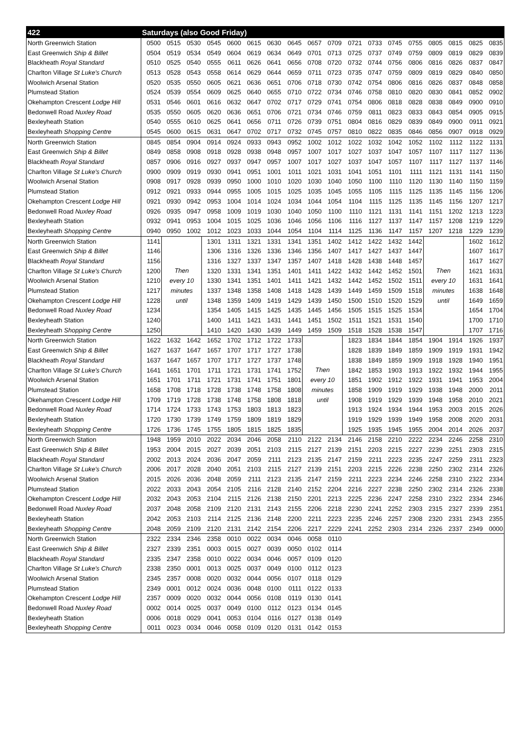| 422 | Saturdays (also Good Friday) | | | | | | | | | | | | | | | | | |
| --- | --- | --- | --- | --- | --- | --- | --- | --- | --- | --- | --- | --- | --- | --- | --- | --- | --- | --- |
| North Greenwich Station | 0500 | 0515 | 0530 | 0545 | 0600 | 0615 | 0630 | 0645 | 0657 | 0709 | 0721 | 0733 | 0745 | 0755 | 0805 | 0815 | 0825 | 0835 |
| East Greenwich Ship & Billet | 0504 | 0519 | 0534 | 0549 | 0604 | 0619 | 0634 | 0649 | 0701 | 0713 | 0725 | 0737 | 0749 | 0759 | 0809 | 0819 | 0829 | 0839 |
| Blackheath Royal Standard | 0510 | 0525 | 0540 | 0555 | 0611 | 0626 | 0641 | 0656 | 0708 | 0720 | 0732 | 0744 | 0756 | 0806 | 0816 | 0826 | 0837 | 0847 |
| Charlton Village St Luke's Church | 0513 | 0528 | 0543 | 0558 | 0614 | 0629 | 0644 | 0659 | 0711 | 0723 | 0735 | 0747 | 0759 | 0809 | 0819 | 0829 | 0840 | 0850 |
| Woolwich Arsenal Station | 0520 | 0535 | 0550 | 0605 | 0621 | 0636 | 0651 | 0706 | 0718 | 0730 | 0742 | 0754 | 0806 | 0816 | 0826 | 0837 | 0848 | 0858 |
| Plumstead Station | 0524 | 0539 | 0554 | 0609 | 0625 | 0640 | 0655 | 0710 | 0722 | 0734 | 0746 | 0758 | 0810 | 0820 | 0830 | 0841 | 0852 | 0902 |
| Okehampton Crescent Lodge Hill | 0531 | 0546 | 0601 | 0616 | 0632 | 0647 | 0702 | 0717 | 0729 | 0741 | 0754 | 0806 | 0818 | 0828 | 0838 | 0849 | 0900 | 0910 |
| Bedonwell Road Nuxley Road | 0535 | 0550 | 0605 | 0620 | 0636 | 0651 | 0706 | 0721 | 0734 | 0746 | 0759 | 0811 | 0823 | 0833 | 0843 | 0854 | 0905 | 0915 |
| Bexleyheath Station | 0540 | 0555 | 0610 | 0625 | 0641 | 0656 | 0711 | 0726 | 0739 | 0751 | 0804 | 0816 | 0829 | 0839 | 0849 | 0900 | 0911 | 0921 |
| Bexleyheath Shopping Centre | 0545 | 0600 | 0615 | 0631 | 0647 | 0702 | 0717 | 0732 | 0745 | 0757 | 0810 | 0822 | 0835 | 0846 | 0856 | 0907 | 0918 | 0929 |
| North Greenwich Station | 0845 | 0854 | 0904 | 0914 | 0924 | 0933 | 0943 | 0952 | 1002 | 1012 | 1022 | 1032 | 1042 | 1052 | 1102 | 1112 | 1122 | 1131 |
| East Greenwich Ship & Billet | 0849 | 0858 | 0908 | 0918 | 0928 | 0938 | 0948 | 0957 | 1007 | 1017 | 1027 | 1037 | 1047 | 1057 | 1107 | 1117 | 1127 | 1136 |
| Blackheath Royal Standard | 0857 | 0906 | 0916 | 0927 | 0937 | 0947 | 0957 | 1007 | 1017 | 1027 | 1037 | 1047 | 1057 | 1107 | 1117 | 1127 | 1137 | 1146 |
| Charlton Village St Luke's Church | 0900 | 0909 | 0919 | 0930 | 0941 | 0951 | 1001 | 1011 | 1021 | 1031 | 1041 | 1051 | 1101 | 1111 | 1121 | 1131 | 1141 | 1150 |
| Woolwich Arsenal Station | 0908 | 0917 | 0928 | 0939 | 0950 | 1000 | 1010 | 1020 | 1030 | 1040 | 1050 | 1100 | 1110 | 1120 | 1130 | 1140 | 1150 | 1159 |
| Plumstead Station | 0912 | 0921 | 0933 | 0944 | 0955 | 1005 | 1015 | 1025 | 1035 | 1045 | 1055 | 1105 | 1115 | 1125 | 1135 | 1145 | 1156 | 1206 |
| Okehampton Crescent Lodge Hill | 0921 | 0930 | 0942 | 0953 | 1004 | 1014 | 1024 | 1034 | 1044 | 1054 | 1104 | 1115 | 1125 | 1135 | 1145 | 1156 | 1207 | 1217 |
| Bedonwell Road Nuxley Road | 0926 | 0935 | 0947 | 0958 | 1009 | 1019 | 1030 | 1040 | 1050 | 1100 | 1110 | 1121 | 1131 | 1141 | 1151 | 1202 | 1213 | 1223 |
| Bexleyheath Station | 0932 | 0941 | 0953 | 1004 | 1015 | 1025 | 1036 | 1046 | 1056 | 1106 | 1116 | 1127 | 1137 | 1147 | 1157 | 1208 | 1219 | 1229 |
| Bexleyheath Shopping Centre | 0940 | 0950 | 1002 | 1012 | 1023 | 1033 | 1044 | 1054 | 1104 | 1114 | 1125 | 1136 | 1147 | 1157 | 1207 | 1218 | 1229 | 1239 |
| North Greenwich Station | 1141 | Then every 10 minutes until | | 1301 | 1311 | 1321 | 1331 | 1341 | 1351 | 1402 | 1412 | 1422 | 1432 | 1442 | Then every 10 minutes until | | 1602 | 1612 |
| East Greenwich Ship & Billet | 1146 | | | 1306 | 1316 | 1326 | 1336 | 1346 | 1356 | 1407 | 1417 | 1427 | 1437 | 1447 | | | 1607 | 1617 |
| Blackheath Royal Standard | 1156 | | | 1316 | 1327 | 1337 | 1347 | 1357 | 1407 | 1418 | 1428 | 1438 | 1448 | 1457 | | | 1617 | 1627 |
| Charlton Village St Luke's Church | 1200 | | | 1320 | 1331 | 1341 | 1351 | 1401 | 1411 | 1422 | 1432 | 1442 | 1452 | 1501 | | | 1621 | 1631 |
| Woolwich Arsenal Station | 1210 | | | 1330 | 1341 | 1351 | 1401 | 1411 | 1421 | 1432 | 1442 | 1452 | 1502 | 1511 | | | 1631 | 1641 |
| Plumstead Station | 1217 | | | 1337 | 1348 | 1358 | 1408 | 1418 | 1428 | 1439 | 1449 | 1459 | 1509 | 1518 | | | 1638 | 1648 |
| Okehampton Crescent Lodge Hill | 1228 | | | 1348 | 1359 | 1409 | 1419 | 1429 | 1439 | 1450 | 1500 | 1510 | 1520 | 1529 | | | 1649 | 1659 |
| Bedonwell Road Nuxley Road | 1234 | | | 1354 | 1405 | 1415 | 1425 | 1435 | 1445 | 1456 | 1505 | 1515 | 1525 | 1534 | | | 1654 | 1704 |
| Bexleyheath Station | 1240 | | | 1400 | 1411 | 1421 | 1431 | 1441 | 1451 | 1502 | 1511 | 1521 | 1531 | 1540 | | | 1700 | 1710 |
| Bexleyheath Shopping Centre | 1250 | | | 1410 | 1420 | 1430 | 1439 | 1449 | 1459 | 1509 | 1518 | 1528 | 1538 | 1547 | | | 1707 | 1716 |
| North Greenwich Station | 1622 | 1632 | 1642 | 1652 | 1702 | 1712 | 1722 | 1733 | Then every 10 minutes until | | 1823 | 1834 | 1844 | 1854 | 1904 | 1914 | 1926 | 1937 |
| East Greenwich Ship & Billet | 1627 | 1637 | 1647 | 1657 | 1707 | 1717 | 1727 | 1738 | | | 1828 | 1839 | 1849 | 1859 | 1909 | 1919 | 1931 | 1942 |
| Blackheath Royal Standard | 1637 | 1647 | 1657 | 1707 | 1717 | 1727 | 1737 | 1748 | | | 1838 | 1849 | 1859 | 1909 | 1918 | 1928 | 1940 | 1951 |
| Charlton Village St Luke's Church | 1641 | 1651 | 1701 | 1711 | 1721 | 1731 | 1741 | 1752 | | | 1842 | 1853 | 1903 | 1913 | 1922 | 1932 | 1944 | 1955 |
| Woolwich Arsenal Station | 1651 | 1701 | 1711 | 1721 | 1731 | 1741 | 1751 | 1801 | | | 1851 | 1902 | 1912 | 1922 | 1931 | 1941 | 1953 | 2004 |
| Plumstead Station | 1658 | 1708 | 1718 | 1728 | 1738 | 1748 | 1758 | 1808 | | | 1858 | 1909 | 1919 | 1929 | 1938 | 1948 | 2000 | 2011 |
| Okehampton Crescent Lodge Hill | 1709 | 1719 | 1728 | 1738 | 1748 | 1758 | 1808 | 1818 | | | 1908 | 1919 | 1929 | 1939 | 1948 | 1958 | 2010 | 2021 |
| Bedonwell Road Nuxley Road | 1714 | 1724 | 1733 | 1743 | 1753 | 1803 | 1813 | 1823 | | | 1913 | 1924 | 1934 | 1944 | 1953 | 2003 | 2015 | 2026 |
| Bexleyheath Station | 1720 | 1730 | 1739 | 1749 | 1759 | 1809 | 1819 | 1829 | | | 1919 | 1929 | 1939 | 1949 | 1958 | 2008 | 2020 | 2031 |
| Bexleyheath Shopping Centre | 1726 | 1736 | 1745 | 1755 | 1805 | 1815 | 1825 | 1835 | | | 1925 | 1935 | 1945 | 1955 | 2004 | 2014 | 2026 | 2037 |
| North Greenwich Station | 1948 | 1959 | 2010 | 2022 | 2034 | 2046 | 2058 | 2110 | 2122 | 2134 | 2146 | 2158 | 2210 | 2222 | 2234 | 2246 | 2258 | 2310 |
| East Greenwich Ship & Billet | 1953 | 2004 | 2015 | 2027 | 2039 | 2051 | 2103 | 2115 | 2127 | 2139 | 2151 | 2203 | 2215 | 2227 | 2239 | 2251 | 2303 | 2315 |
| Blackheath Royal Standard | 2002 | 2013 | 2024 | 2036 | 2047 | 2059 | 2111 | 2123 | 2135 | 2147 | 2159 | 2211 | 2223 | 2235 | 2247 | 2259 | 2311 | 2323 |
| Charlton Village St Luke's Church | 2006 | 2017 | 2028 | 2040 | 2051 | 2103 | 2115 | 2127 | 2139 | 2151 | 2203 | 2215 | 2226 | 2238 | 2250 | 2302 | 2314 | 2326 |
| Woolwich Arsenal Station | 2015 | 2026 | 2036 | 2048 | 2059 | 2111 | 2123 | 2135 | 2147 | 2159 | 2211 | 2223 | 2234 | 2246 | 2258 | 2310 | 2322 | 2334 |
| Plumstead Station | 2022 | 2033 | 2043 | 2054 | 2105 | 2116 | 2128 | 2140 | 2152 | 2204 | 2216 | 2227 | 2238 | 2250 | 2302 | 2314 | 2326 | 2338 |
| Okehampton Crescent Lodge Hill | 2032 | 2043 | 2053 | 2104 | 2115 | 2126 | 2138 | 2150 | 2201 | 2213 | 2225 | 2236 | 2247 | 2258 | 2310 | 2322 | 2334 | 2346 |
| Bedonwell Road Nuxley Road | 2037 | 2048 | 2058 | 2109 | 2120 | 2131 | 2143 | 2155 | 2206 | 2218 | 2230 | 2241 | 2252 | 2303 | 2315 | 2327 | 2339 | 2351 |
| Bexleyheath Station | 2042 | 2053 | 2103 | 2114 | 2125 | 2136 | 2148 | 2200 | 2211 | 2223 | 2235 | 2246 | 2257 | 2308 | 2320 | 2331 | 2343 | 2355 |
| Bexleyheath Shopping Centre | 2048 | 2059 | 2109 | 2120 | 2131 | 2142 | 2154 | 2206 | 2217 | 2229 | 2241 | 2252 | 2303 | 2314 | 2326 | 2337 | 2349 | 0000 |
| North Greenwich Station | 2322 | 2334 | 2346 | 2358 | 0010 | 0022 | 0034 | 0046 | 0058 | 0110 | | | | | | | | |
| East Greenwich Ship & Billet | 2327 | 2339 | 2351 | 0003 | 0015 | 0027 | 0039 | 0050 | 0102 | 0114 | | | | | | | | |
| Blackheath Royal Standard | 2335 | 2347 | 2358 | 0010 | 0022 | 0034 | 0046 | 0057 | 0109 | 0120 | | | | | | | | |
| Charlton Village St Luke's Church | 2338 | 2350 | 0001 | 0013 | 0025 | 0037 | 0049 | 0100 | 0112 | 0123 | | | | | | | | |
| Woolwich Arsenal Station | 2345 | 2357 | 0008 | 0020 | 0032 | 0044 | 0056 | 0107 | 0118 | 0129 | | | | | | | | |
| Plumstead Station | 2349 | 0001 | 0012 | 0024 | 0036 | 0048 | 0100 | 0111 | 0122 | 0133 | | | | | | | | |
| Okehampton Crescent Lodge Hill | 2357 | 0009 | 0020 | 0032 | 0044 | 0056 | 0108 | 0119 | 0130 | 0141 | | | | | | | | |
| Bedonwell Road Nuxley Road | 0002 | 0014 | 0025 | 0037 | 0049 | 0100 | 0112 | 0123 | 0134 | 0145 | | | | | | | | |
| Bexleyheath Station | 0006 | 0018 | 0029 | 0041 | 0053 | 0104 | 0116 | 0127 | 0138 | 0149 | | | | | | | | |
| Bexleyheath Shopping Centre | 0011 | 0023 | 0034 | 0046 | 0058 | 0109 | 0120 | 0131 | 0142 | 0153 | | | | | | | | |